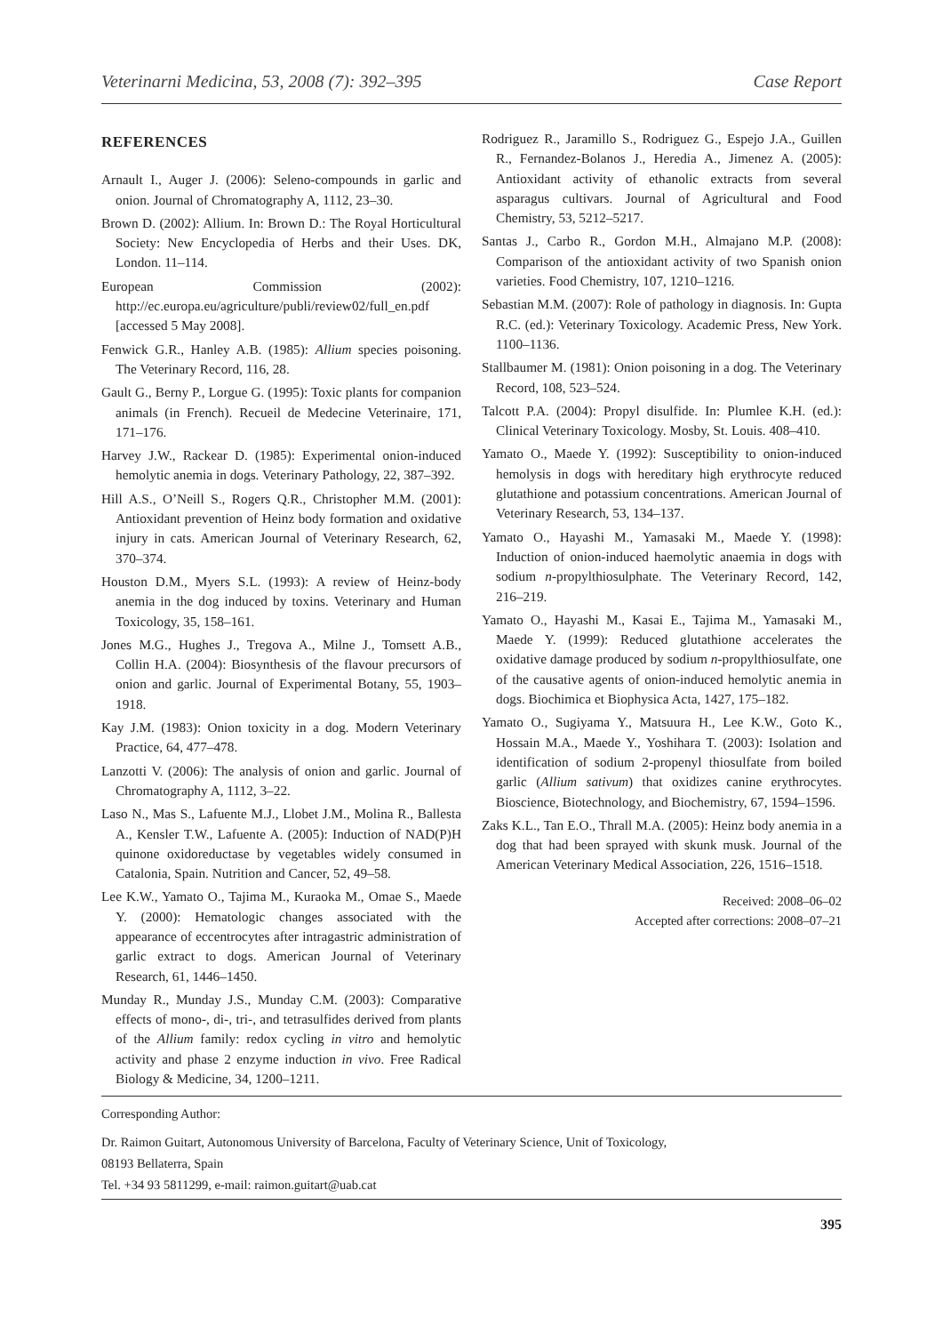Veterinarni Medicina, 53, 2008 (7): 392–395 Case Report
REFERENCES
Arnault I., Auger J. (2006): Seleno-compounds in garlic and onion. Journal of Chromatography A, 1112, 23–30.
Brown D. (2002): Allium. In: Brown D.: The Royal Horticultural Society: New Encyclopedia of Herbs and their Uses. DK, London. 11–114.
European Commission (2002): http://ec.europa.eu/agriculture/publi/review02/full_en.pdf [accessed 5 May 2008].
Fenwick G.R., Hanley A.B. (1985): Allium species poisoning. The Veterinary Record, 116, 28.
Gault G., Berny P., Lorgue G. (1995): Toxic plants for companion animals (in French). Recueil de Medecine Veterinaire, 171, 171–176.
Harvey J.W., Rackear D. (1985): Experimental onion-induced hemolytic anemia in dogs. Veterinary Pathology, 22, 387–392.
Hill A.S., O’Neill S., Rogers Q.R., Christopher M.M. (2001): Antioxidant prevention of Heinz body formation and oxidative injury in cats. American Journal of Veterinary Research, 62, 370–374.
Houston D.M., Myers S.L. (1993): A review of Heinz-body anemia in the dog induced by toxins. Veterinary and Human Toxicology, 35, 158–161.
Jones M.G., Hughes J., Tregova A., Milne J., Tomsett A.B., Collin H.A. (2004): Biosynthesis of the flavour precursors of onion and garlic. Journal of Experimental Botany, 55, 1903–1918.
Kay J.M. (1983): Onion toxicity in a dog. Modern Veterinary Practice, 64, 477–478.
Lanzotti V. (2006): The analysis of onion and garlic. Journal of Chromatography A, 1112, 3–22.
Laso N., Mas S., Lafuente M.J., Llobet J.M., Molina R., Ballesta A., Kensler T.W., Lafuente A. (2005): Induction of NAD(P)H quinone oxidoreductase by vegetables widely consumed in Catalonia, Spain. Nutrition and Cancer, 52, 49–58.
Lee K.W., Yamato O., Tajima M., Kuraoka M., Omae S., Maede Y. (2000): Hematologic changes associated with the appearance of eccentrocytes after intragastric administration of garlic extract to dogs. American Journal of Veterinary Research, 61, 1446–1450.
Munday R., Munday J.S., Munday C.M. (2003): Comparative effects of mono-, di-, tri-, and tetrasulfides derived from plants of the Allium family: redox cycling in vitro and hemolytic activity and phase 2 enzyme induction in vivo. Free Radical Biology & Medicine, 34, 1200–1211.
Rodriguez R., Jaramillo S., Rodriguez G., Espejo J.A., Guillen R., Fernandez-Bolanos J., Heredia A., Jimenez A. (2005): Antioxidant activity of ethanolic extracts from several asparagus cultivars. Journal of Agricultural and Food Chemistry, 53, 5212–5217.
Santas J., Carbo R., Gordon M.H., Almajano M.P. (2008): Comparison of the antioxidant activity of two Spanish onion varieties. Food Chemistry, 107, 1210–1216.
Sebastian M.M. (2007): Role of pathology in diagnosis. In: Gupta R.C. (ed.): Veterinary Toxicology. Academic Press, New York. 1100–1136.
Stallbaumer M. (1981): Onion poisoning in a dog. The Veterinary Record, 108, 523–524.
Talcott P.A. (2004): Propyl disulfide. In: Plumlee K.H. (ed.): Clinical Veterinary Toxicology. Mosby, St. Louis. 408–410.
Yamato O., Maede Y. (1992): Susceptibility to onion-induced hemolysis in dogs with hereditary high erythrocyte reduced glutathione and potassium concentrations. American Journal of Veterinary Research, 53, 134–137.
Yamato O., Hayashi M., Yamasaki M., Maede Y. (1998): Induction of onion-induced haemolytic anaemia in dogs with sodium n-propylthiosulphate. The Veterinary Record, 142, 216–219.
Yamato O., Hayashi M., Kasai E., Tajima M., Yamasaki M., Maede Y. (1999): Reduced glutathione accelerates the oxidative damage produced by sodium n-propylthiosulfate, one of the causative agents of onion-induced hemolytic anemia in dogs. Biochimica et Biophysica Acta, 1427, 175–182.
Yamato O., Sugiyama Y., Matsuura H., Lee K.W., Goto K., Hossain M.A., Maede Y., Yoshihara T. (2003): Isolation and identification of sodium 2-propenyl thiosulfate from boiled garlic (Allium sativum) that oxidizes canine erythrocytes. Bioscience, Biotechnology, and Biochemistry, 67, 1594–1596.
Zaks K.L., Tan E.O., Thrall M.A. (2005): Heinz body anemia in a dog that had been sprayed with skunk musk. Journal of the American Veterinary Medical Association, 226, 1516–1518.
Received: 2008–06–02
Accepted after corrections: 2008–07–21
Corresponding Author:
Dr. Raimon Guitart, Autonomous University of Barcelona, Faculty of Veterinary Science, Unit of Toxicology,
08193 Bellaterra, Spain
Tel. +34 93 5811299, e-mail: raimon.guitart@uab.cat
395